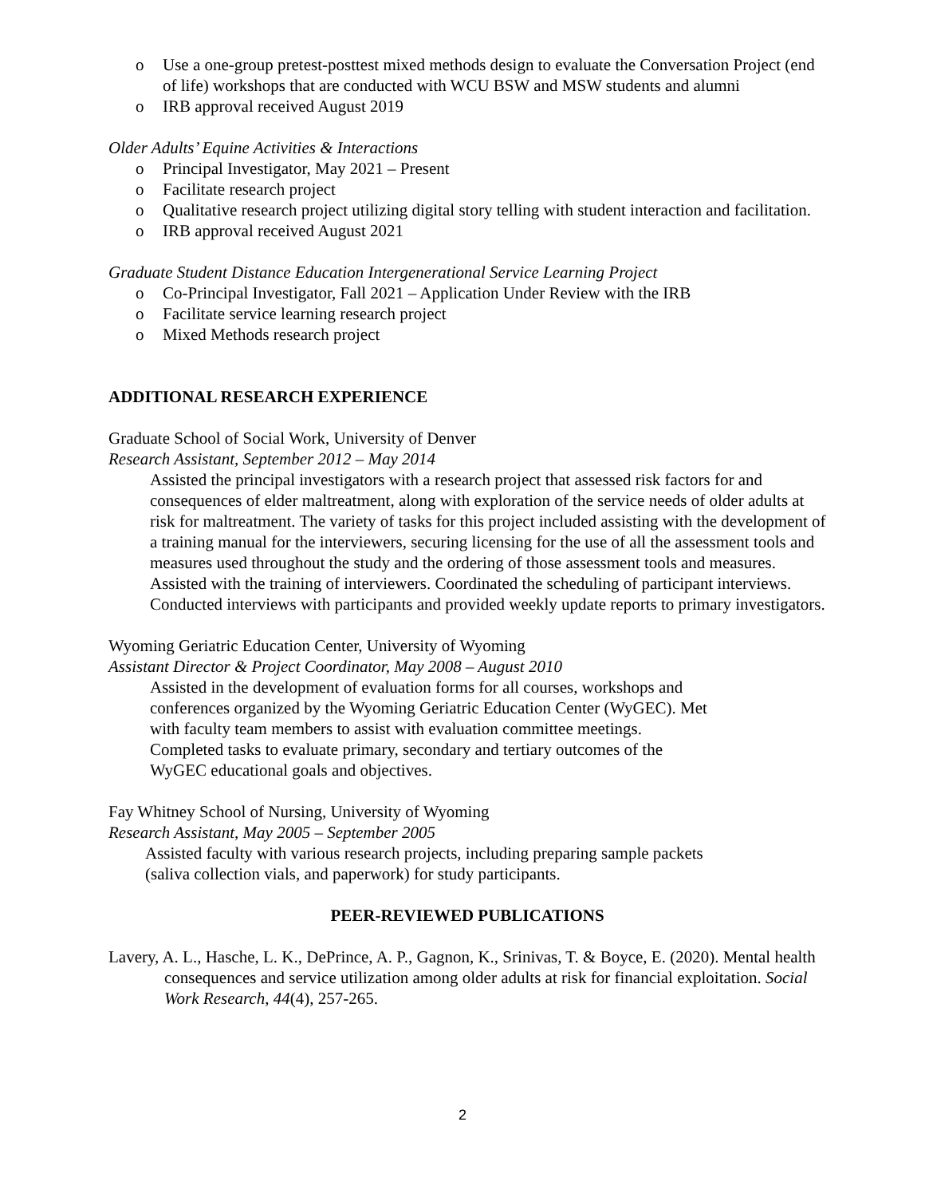o Use a one-group pretest-posttest mixed methods design to evaluate the Conversation Project (end of life) workshops that are conducted with WCU BSW and MSW students and alumni
o IRB approval received August 2019
Older Adults’ Equine Activities & Interactions
o Principal Investigator, May 2021 – Present
o Facilitate research project
o Qualitative research project utilizing digital story telling with student interaction and facilitation.
o IRB approval received August 2021
Graduate Student Distance Education Intergenerational Service Learning Project
o Co-Principal Investigator, Fall 2021 – Application Under Review with the IRB
o Facilitate service learning research project
o Mixed Methods research project
ADDITIONAL RESEARCH EXPERIENCE
Graduate School of Social Work, University of Denver
Research Assistant, September 2012 – May 2014
Assisted the principal investigators with a research project that assessed risk factors for and consequences of elder maltreatment, along with exploration of the service needs of older adults at risk for maltreatment. The variety of tasks for this project included assisting with the development of a training manual for the interviewers, securing licensing for the use of all the assessment tools and measures used throughout the study and the ordering of those assessment tools and measures. Assisted with the training of interviewers. Coordinated the scheduling of participant interviews. Conducted interviews with participants and provided weekly update reports to primary investigators.
Wyoming Geriatric Education Center, University of Wyoming
Assistant Director & Project Coordinator, May 2008 – August 2010
Assisted in the development of evaluation forms for all courses, workshops and conferences organized by the Wyoming Geriatric Education Center (WyGEC). Met with faculty team members to assist with evaluation committee meetings. Completed tasks to evaluate primary, secondary and tertiary outcomes of the WyGEC educational goals and objectives.
Fay Whitney School of Nursing, University of Wyoming
Research Assistant, May 2005 – September 2005
Assisted faculty with various research projects, including preparing sample packets (saliva collection vials, and paperwork) for study participants.
PEER-REVIEWED PUBLICATIONS
Lavery, A. L., Hasche, L. K., DePrince, A. P., Gagnon, K., Srinivas, T. & Boyce, E. (2020). Mental health consequences and service utilization among older adults at risk for financial exploitation. Social Work Research, 44(4), 257-265.
2